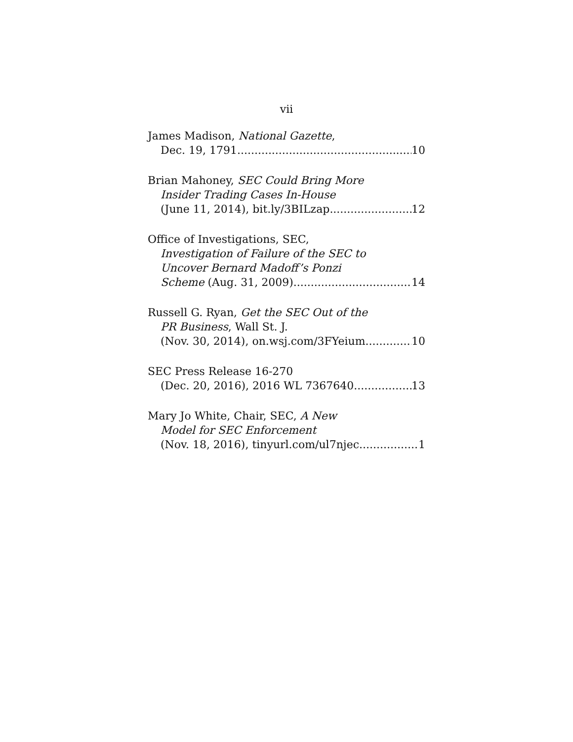vii
James Madison, National Gazette,
Dec. 19, 1791 10
Brian Mahoney, SEC Could Bring More
Insider Trading Cases In-House
(June 11, 2014), bit.ly/3BILzap 12
Office of Investigations, SEC,
Investigation of Failure of the SEC to
Uncover Bernard Madoff’s Ponzi
Scheme (Aug. 31, 2009) 14
Russell G. Ryan, Get the SEC Out of the
PR Business, Wall St. J.
(Nov. 30, 2014), on.wsj.com/3FYeium 10
SEC Press Release 16-270
(Dec. 20, 2016), 2016 WL 7367640 13
Mary Jo White, Chair, SEC, A New
Model for SEC Enforcement
(Nov. 18, 2016), tinyurl.com/ul7njec 1